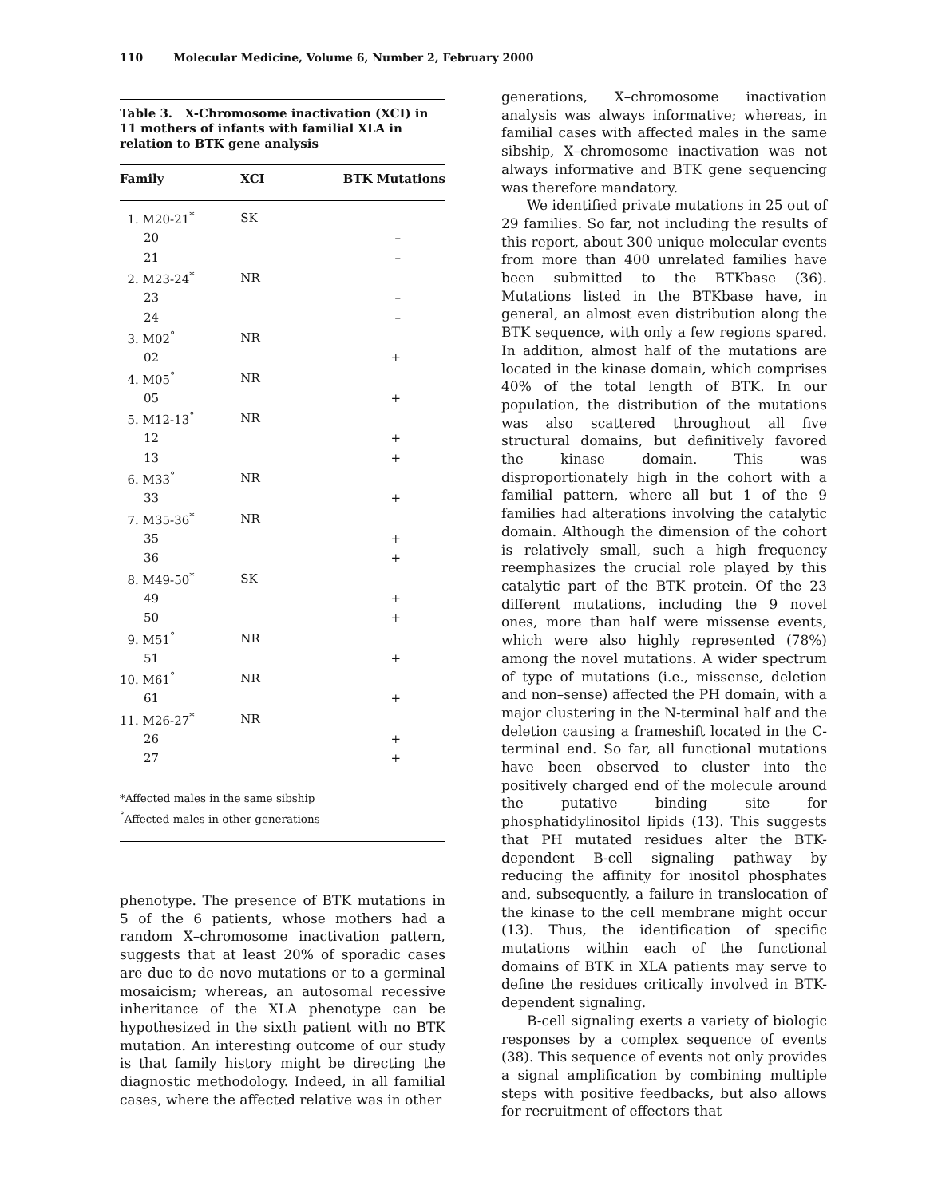110 Molecular Medicine, Volume 6, Number 2, February 2000
Table 3. X-Chromosome inactivation (XCI) in 11 mothers of infants with familial XLA in relation to BTK gene analysis
| Family | XCI | BTK Mutations |
| --- | --- | --- |
| 1. M20-21<sup>*</sup> | SK | |
| 20 | | – |
| 21 | | – |
| 2. M23-24<sup>*</sup> | NR | |
| 23 | | – |
| 24 | | – |
| 3. M02<sup>°</sup> | NR | |
| 02 | | + |
| 4. M05<sup>°</sup> | NR | |
| 05 | | + |
| 5. M12-13<sup>°</sup> | NR | |
| 12 | | + |
| 13 | | + |
| 6. M33<sup>°</sup> | NR | |
| 33 | | + |
| 7. M35-36<sup>*</sup> | NR | |
| 35 | | + |
| 36 | | + |
| 8. M49-50<sup>*</sup> | SK | |
| 49 | | + |
| 50 | | + |
| 9. M51<sup>°</sup> | NR | |
| 51 | | + |
| 10. M61<sup>°</sup> | NR | |
| 61 | | + |
| 11. M26-27<sup>*</sup> | NR | |
| 26 | | + |
| 27 | | + |
*Affected males in the same sibship
<sup>°</sup>Affected males in other generations
phenotype. The presence of BTK mutations in 5 of the 6 patients, whose mothers had a random X–chromosome inactivation pattern, suggests that at least 20% of sporadic cases are due to de novo mutations or to a germinal mosaicism; whereas, an autosomal recessive inheritance of the XLA phenotype can be hypothesized in the sixth patient with no BTK mutation. An interesting outcome of our study is that family history might be directing the diagnostic methodology. Indeed, in all familial cases, where the affected relative was in other
generations, X–chromosome inactivation analysis was always informative; whereas, in familial cases with affected males in the same sibship, X–chromosome inactivation was not always informative and BTK gene sequencing was therefore mandatory.
We identified private mutations in 25 out of 29 families. So far, not including the results of this report, about 300 unique molecular events from more than 400 unrelated families have been submitted to the BTKbase (36). Mutations listed in the BTKbase have, in general, an almost even distribution along the BTK sequence, with only a few regions spared. In addition, almost half of the mutations are located in the kinase domain, which comprises 40% of the total length of BTK. In our population, the distribution of the mutations was also scattered throughout all five structural domains, but definitively favored the kinase domain. This was disproportionately high in the cohort with a familial pattern, where all but 1 of the 9 families had alterations involving the catalytic domain. Although the dimension of the cohort is relatively small, such a high frequency reemphasizes the crucial role played by this catalytic part of the BTK protein. Of the 23 different mutations, including the 9 novel ones, more than half were missense events, which were also highly represented (78%) among the novel mutations. A wider spectrum of type of mutations (i.e., missense, deletion and non–sense) affected the PH domain, with a major clustering in the N-terminal half and the deletion causing a frameshift located in the C-terminal end. So far, all functional mutations have been observed to cluster into the positively charged end of the molecule around the putative binding site for phosphatidylinositol lipids (13). This suggests that PH mutated residues alter the BTK-dependent B-cell signaling pathway by reducing the affinity for inositol phosphates and, subsequently, a failure in translocation of the kinase to the cell membrane might occur (13). Thus, the identification of specific mutations within each of the functional domains of BTK in XLA patients may serve to define the residues critically involved in BTK-dependent signaling.
B-cell signaling exerts a variety of biologic responses by a complex sequence of events (38). This sequence of events not only provides a signal amplification by combining multiple steps with positive feedbacks, but also allows for recruitment of effectors that